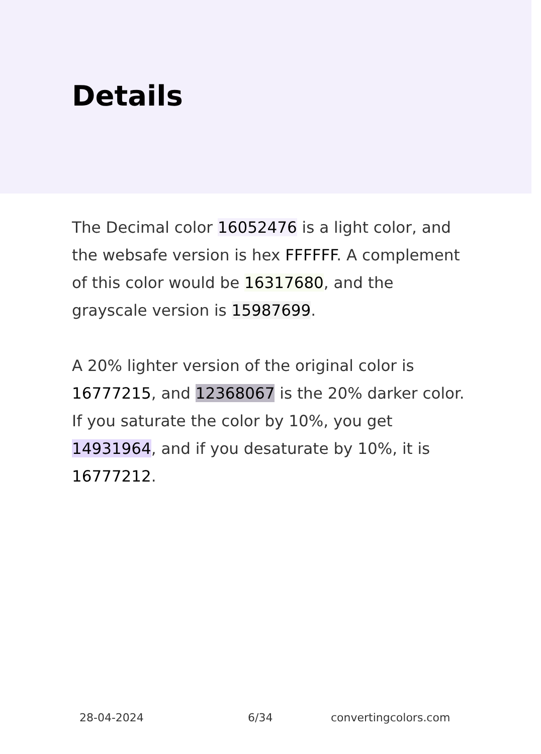Details
The Decimal color 16052476 is a light color, and the websafe version is hex FFFFFF. A complement of this color would be 16317680, and the grayscale version is 15987699.
A 20% lighter version of the original color is 16777215, and 12368067 is the 20% darker color. If you saturate the color by 10%, you get 14931964, and if you desaturate by 10%, it is 16777212.
28-04-2024 6/34 convertingcolors.com